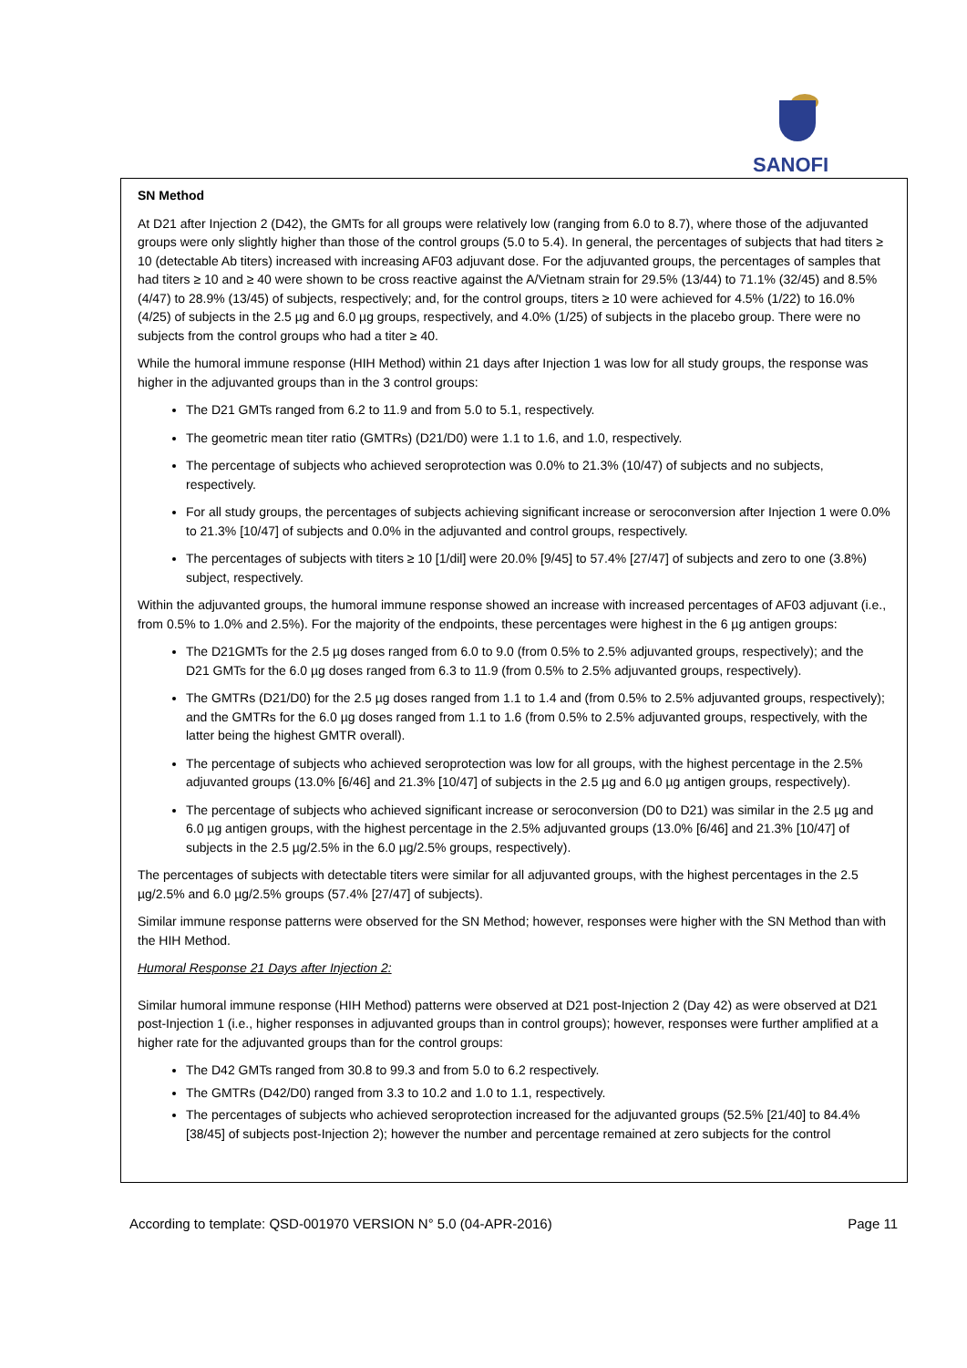SANOFI
SN Method
At D21 after Injection 2 (D42), the GMTs for all groups were relatively low (ranging from 6.0 to 8.7), where those of the adjuvanted groups were only slightly higher than those of the control groups (5.0 to 5.4). In general, the percentages of subjects that had titers ≥ 10 (detectable Ab titers) increased with increasing AF03 adjuvant dose. For the adjuvanted groups, the percentages of samples that had titers ≥ 10 and ≥ 40 were shown to be cross reactive against the A/Vietnam strain for 29.5% (13/44) to 71.1% (32/45) and 8.5% (4/47) to 28.9% (13/45) of subjects, respectively; and, for the control groups, titers ≥ 10 were achieved for 4.5% (1/22) to 16.0% (4/25) of subjects in the 2.5 µg and 6.0 µg groups, respectively, and 4.0% (1/25) of subjects in the placebo group. There were no subjects from the control groups who had a titer ≥ 40.
While the humoral immune response (HIH Method) within 21 days after Injection 1 was low for all study groups, the response was higher in the adjuvanted groups than in the 3 control groups:
The D21 GMTs ranged from 6.2 to 11.9 and from 5.0 to 5.1, respectively.
The geometric mean titer ratio (GMTRs) (D21/D0) were 1.1 to 1.6, and 1.0, respectively.
The percentage of subjects who achieved seroprotection was 0.0% to 21.3% (10/47) of subjects and no subjects, respectively.
For all study groups, the percentages of subjects achieving significant increase or seroconversion after Injection 1 were 0.0% to 21.3% [10/47] of subjects and 0.0% in the adjuvanted and control groups, respectively.
The percentages of subjects with titers ≥ 10 [1/dil] were 20.0% [9/45] to 57.4% [27/47] of subjects and zero to one (3.8%) subject, respectively.
Within the adjuvanted groups, the humoral immune response showed an increase with increased percentages of AF03 adjuvant (i.e., from 0.5% to 1.0% and 2.5%). For the majority of the endpoints, these percentages were highest in the 6 µg antigen groups:
The D21GMTs for the 2.5 µg doses ranged from 6.0 to 9.0 (from 0.5% to 2.5% adjuvanted groups, respectively); and the D21 GMTs for the 6.0 µg doses ranged from 6.3 to 11.9 (from 0.5% to 2.5% adjuvanted groups, respectively).
The GMTRs (D21/D0) for the 2.5 µg doses ranged from 1.1 to 1.4 and (from 0.5% to 2.5% adjuvanted groups, respectively); and the GMTRs for the 6.0 µg doses ranged from 1.1 to 1.6 (from 0.5% to 2.5% adjuvanted groups, respectively, with the latter being the highest GMTR overall).
The percentage of subjects who achieved seroprotection was low for all groups, with the highest percentage in the 2.5% adjuvanted groups (13.0% [6/46] and 21.3% [10/47] of subjects in the 2.5 µg and 6.0 µg antigen groups, respectively).
The percentage of subjects who achieved significant increase or seroconversion (D0 to D21) was similar in the 2.5 µg and 6.0 µg antigen groups, with the highest percentage in the 2.5% adjuvanted groups (13.0% [6/46] and 21.3% [10/47] of subjects in the 2.5 µg/2.5% in the 6.0 µg/2.5% groups, respectively).
The percentages of subjects with detectable titers were similar for all adjuvanted groups, with the highest percentages in the 2.5 µg/2.5% and 6.0 µg/2.5% groups (57.4% [27/47] of subjects).
Similar immune response patterns were observed for the SN Method; however, responses were higher with the SN Method than with the HIH Method.
Humoral Response 21 Days after Injection 2:
Similar humoral immune response (HIH Method) patterns were observed at D21 post-Injection 2 (Day 42) as were observed at D21 post-Injection 1 (i.e., higher responses in adjuvanted groups than in control groups); however, responses were further amplified at a higher rate for the adjuvanted groups than for the control groups:
The D42 GMTs ranged from 30.8 to 99.3 and from 5.0 to 6.2 respectively.
The GMTRs (D42/D0) ranged from 3.3 to 10.2 and 1.0 to 1.1, respectively.
The percentages of subjects who achieved seroprotection increased for the adjuvanted groups (52.5% [21/40] to 84.4% [38/45] of subjects post-Injection 2); however the number and percentage remained at zero subjects for the control
According to template: QSD-001970 VERSION N° 5.0 (04-APR-2016) Page 11